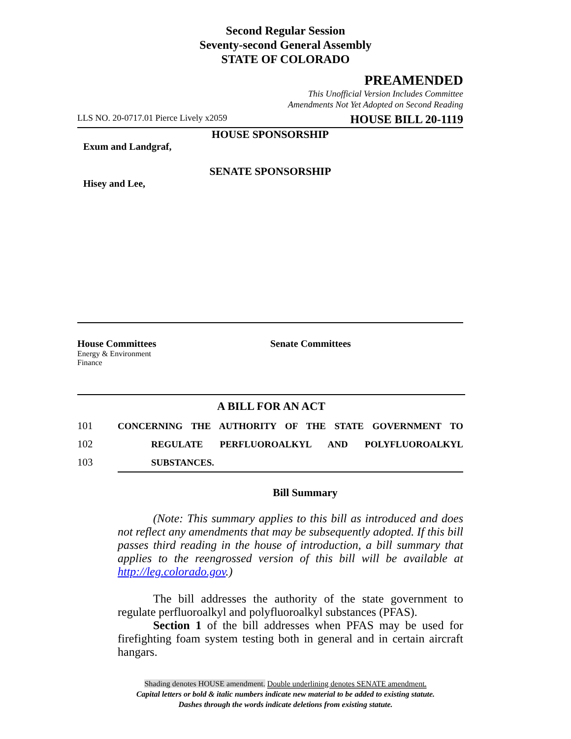Second Regular Session
Seventy-second General Assembly
STATE OF COLORADO
PREAMENDED
This Unofficial Version Includes Committee
Amendments Not Yet Adopted on Second Reading
LLS NO. 20-0717.01 Pierce Lively x2059 HOUSE BILL 20-1119
HOUSE SPONSORSHIP
Exum and Landgraf,
SENATE SPONSORSHIP
Hisey and Lee,
House Committees
Energy & Environment
Finance
Senate Committees
A BILL FOR AN ACT
101 CONCERNING THE AUTHORITY OF THE STATE GOVERNMENT TO
102 REGULATE PERFLUOROALKYL AND POLYFLUOROALKYL
103 SUBSTANCES.
Bill Summary
   (Note: This summary applies to this bill as introduced and does not reflect any amendments that may be subsequently adopted. If this bill passes third reading in the house of introduction, a bill summary that applies to the reengrossed version of this bill will be available at http://leg.colorado.gov.)
   The bill addresses the authority of the state government to regulate perfluoroalkyl and polyfluoroalkyl substances (PFAS).
   Section 1 of the bill addresses when PFAS may be used for firefighting foam system testing both in general and in certain aircraft hangars.
Shading denotes HOUSE amendment. Double underlining denotes SENATE amendment.
Capital letters or bold & italic numbers indicate new material to be added to existing statute.
Dashes through the words indicate deletions from existing statute.